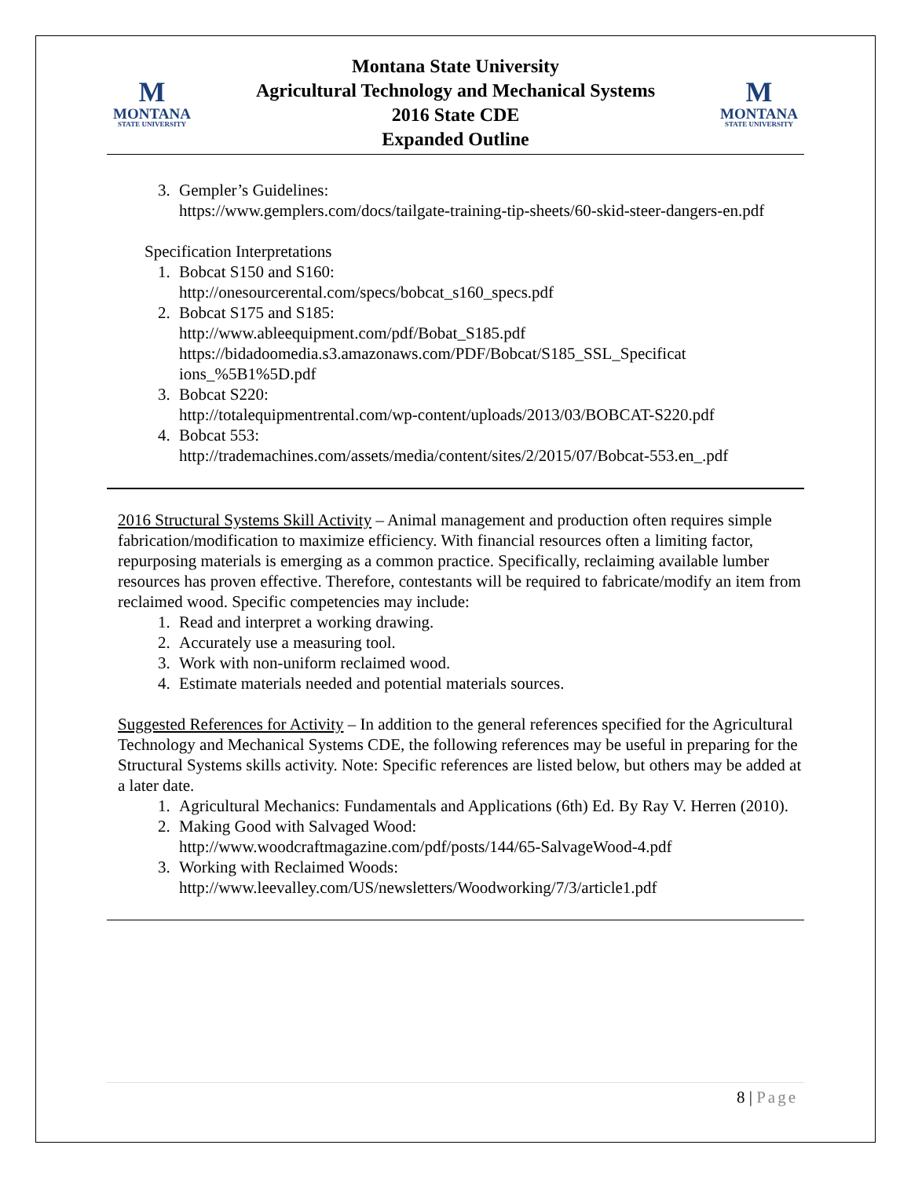M
MONTANA
STATE UNIVERSITY
Montana State University
Agricultural Technology and Mechanical Systems
2016 State CDE
Expanded Outline
M
MONTANA
STATE UNIVERSITY
3. Gempler’s Guidelines:
https://www.gemplers.com/docs/tailgate-training-tip-sheets/60-skid-steer-dangers-en.pdf
Specification Interpretations
1. Bobcat S150 and S160:
http://onesourcerental.com/specs/bobcat_s160_specs.pdf
2. Bobcat S175 and S185:
http://www.ableequipment.com/pdf/Bobat_S185.pdf
https://bidadoomedia.s3.amazonaws.com/PDF/Bobcat/S185_SSL_Specificat ions_%5B1%5D.pdf
3. Bobcat S220:
http://totalequipmentrental.com/wp-content/uploads/2013/03/BOBCAT-S220.pdf
4. Bobcat 553:
http://trademachines.com/assets/media/content/sites/2/2015/07/Bobcat-553.en_.pdf
2016 Structural Systems Skill Activity – Animal management and production often requires simple fabrication/modification to maximize efficiency. With financial resources often a limiting factor, repurposing materials is emerging as a common practice. Specifically, reclaiming available lumber resources has proven effective. Therefore, contestants will be required to fabricate/modify an item from reclaimed wood. Specific competencies may include:
1. Read and interpret a working drawing.
2. Accurately use a measuring tool.
3. Work with non-uniform reclaimed wood.
4. Estimate materials needed and potential materials sources.
Suggested References for Activity – In addition to the general references specified for the Agricultural Technology and Mechanical Systems CDE, the following references may be useful in preparing for the Structural Systems skills activity. Note: Specific references are listed below, but others may be added at a later date.
1. Agricultural Mechanics: Fundamentals and Applications (6th) Ed. By Ray V. Herren (2010).
2. Making Good with Salvaged Wood:
http://www.woodcraftmagazine.com/pdf/posts/144/65-SalvageWood-4.pdf
3. Working with Reclaimed Woods:
http://www.leevalley.com/US/newsletters/Woodworking/7/3/article1.pdf
8 | Page